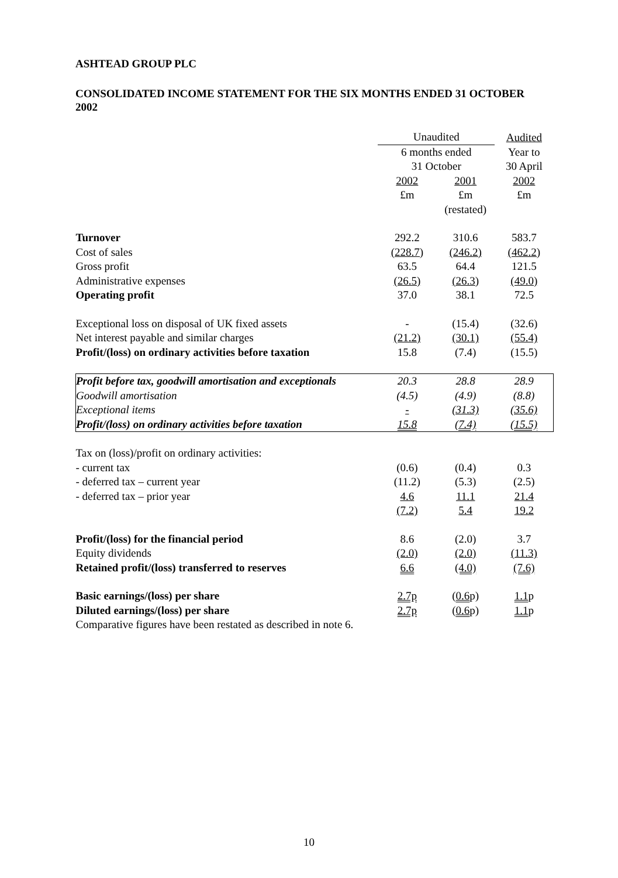ASHTEAD GROUP PLC
CONSOLIDATED INCOME STATEMENT FOR THE SIX MONTHS ENDED 31 OCTOBER 2002
| | Unaudited | | Audited |
| | 6 months ended | | Year to |
| | 31 October | | 30 April |
| | 2002 | 2001 | 2002 |
| | £m | £m | £m |
| | | (restated) | |
| Turnover | 292.2 | 310.6 | 583.7 |
| Cost of sales | (228.7) | (246.2) | (462.2) |
| Gross profit | 63.5 | 64.4 | 121.5 |
| Administrative expenses | (26.5) | (26.3) | (49.0) |
| Operating profit | 37.0 | 38.1 | 72.5 |
| Exceptional loss on disposal of UK fixed assets | - | (15.4) | (32.6) |
| Net interest payable and similar charges | (21.2) | (30.1) | (55.4) |
| Profit/(loss) on ordinary activities before taxation | 15.8 | (7.4) | (15.5) |
| Profit before tax, goodwill amortisation and exceptionals | 20.3 | 28.8 | 28.9 |
| Goodwill amortisation | (4.5) | (4.9) | (8.8) |
| Exceptional items | - | (31.3) | (35.6) |
| Profit/(loss) on ordinary activities before taxation | 15.8 | (7.4) | (15.5) |
| Tax on (loss)/profit on ordinary activities: | | | |
| - current tax | (0.6) | (0.4) | 0.3 |
| - deferred tax – current year | (11.2) | (5.3) | (2.5) |
| - deferred tax – prior year | 4.6 | 11.1 | 21.4 |
| | (7.2) | 5.4 | 19.2 |
| Profit/(loss) for the financial period | 8.6 | (2.0) | 3.7 |
| Equity dividends | (2.0) | (2.0) | (11.3) |
| Retained profit/(loss) transferred to reserves | 6.6 | (4.0) | (7.6) |
| Basic earnings/(loss) per share | 2.7p | ( 0.6 p) | 1.1 p |
| Diluted earnings/(loss) per share | 2.7p | ( 0.6 p) | 1.1 p |
| Comparative figures have been restated as described in note 6. | | | |
10